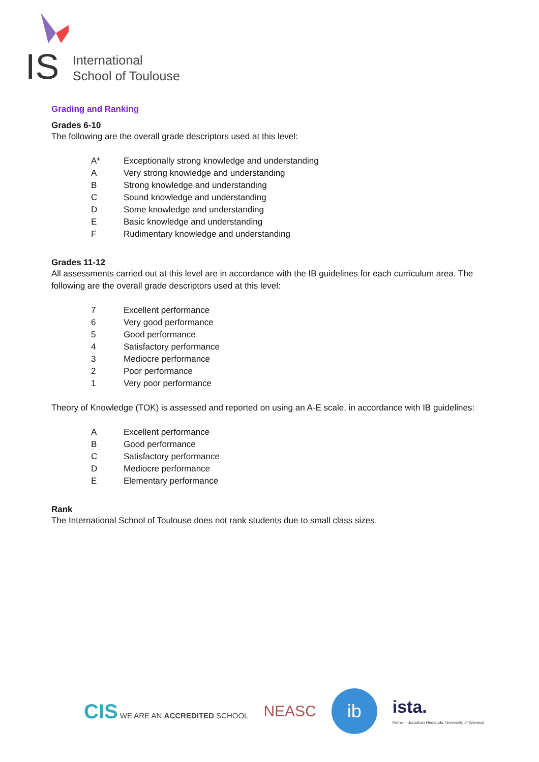IS
International
School of Toulouse
Grading and Ranking
Grades 6-10
The following are the overall grade descriptors used at this level:
A* Exceptionally strong knowledge and understanding
A Very strong knowledge and understanding
B Strong knowledge and understanding
C Sound knowledge and understanding
D Some knowledge and understanding
E Basic knowledge and understanding
F Rudimentary knowledge and understanding
Grades 11-12
All assessments carried out at this level are in accordance with the IB guidelines for each curriculum area. The following are the overall grade descriptors used at this level:
7 Excellent performance
6 Very good performance
5 Good performance
4 Satisfactory performance
3 Mediocre performance
2 Poor performance
1 Very poor performance
Theory of Knowledge (TOK) is assessed and reported on using an A-E scale, in accordance with IB guidelines:
A Excellent performance
B Good performance
C Satisfactory performance
D Mediocre performance
E Elementary performance
Rank
The International School of Toulouse does not rank students due to small class sizes.
CIS WE ARE AN ACCREDITED SCHOOL
NEASC
ib
ista.
Patron - Jonathan Neelands, University of Warwick